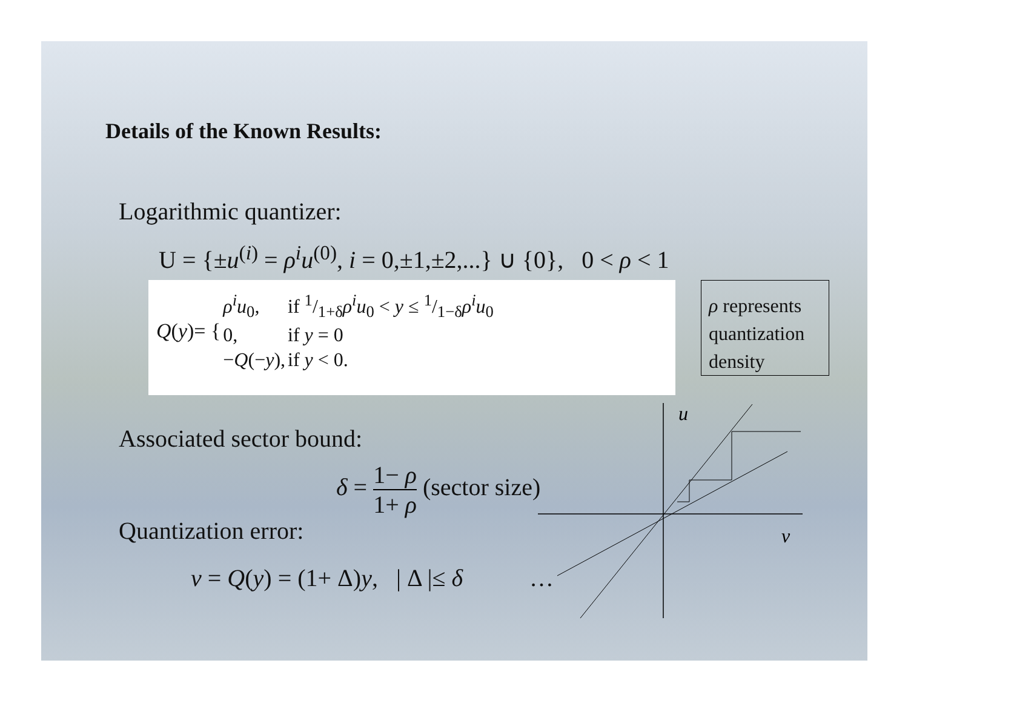Details of the Known Results:
Logarithmic quantizer:
U = {±u<sup>(i)</sup> = ρ<sup>i</sup>u<sup>(0)</sup>, i = 0,±1,±2,...} ∪ {0}, 0 < ρ < 1
| Q ( y )= { | ρ<sup>i</sup>u<sub>0</sub>, | if 1/1+δ ρ<sup>i</sup>u<sub>0</sub> < y ≤ 1/1−δ ρ<sup>i</sup>u<sub>0</sub> |
| | 0, | if y = 0 |
| | − Q (− y ), | if y < 0. |
ρ represents quantization density
Associated sector bound:
δ = 1− ρ 1+ ρ (sector size)
Quantization error:
v = Q(y) = (1+ Δ)y, | Δ |≤ δ …
u
v